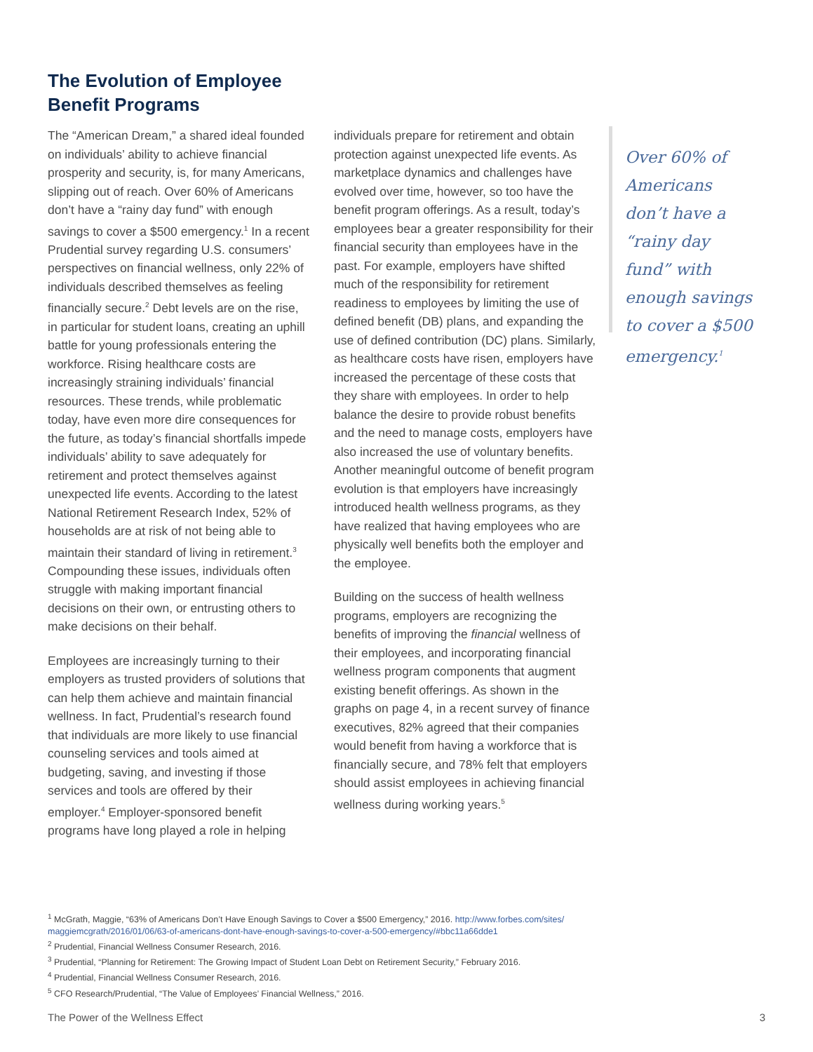The Evolution of Employee
Benefit Programs
The “American Dream,” a shared ideal founded on individuals’ ability to achieve financial prosperity and security, is, for many Americans, slipping out of reach. Over 60% of Americans don’t have a “rainy day fund” with enough savings to cover a $500 emergency.<sup>1</sup> In a recent Prudential survey regarding U.S. consumers’ perspectives on financial wellness, only 22% of individuals described themselves as feeling financially secure.<sup>2</sup> Debt levels are on the rise, in particular for student loans, creating an uphill battle for young professionals entering the workforce. Rising healthcare costs are increasingly straining individuals’ financial resources. These trends, while problematic today, have even more dire consequences for the future, as today’s financial shortfalls impede individuals’ ability to save adequately for retirement and protect themselves against unexpected life events. According to the latest National Retirement Research Index, 52% of households are at risk of not being able to maintain their standard of living in retirement.<sup>3</sup> Compounding these issues, individuals often struggle with making important financial decisions on their own, or entrusting others to make decisions on their behalf.
Employees are increasingly turning to their employers as trusted providers of solutions that can help them achieve and maintain financial wellness. In fact, Prudential’s research found that individuals are more likely to use financial counseling services and tools aimed at budgeting, saving, and investing if those services and tools are offered by their employer.<sup>4</sup> Employer-sponsored benefit programs have long played a role in helping
individuals prepare for retirement and obtain protection against unexpected life events. As marketplace dynamics and challenges have evolved over time, however, so too have the benefit program offerings. As a result, today’s employees bear a greater responsibility for their financial security than employees have in the past. For example, employers have shifted much of the responsibility for retirement readiness to employees by limiting the use of defined benefit (DB) plans, and expanding the use of defined contribution (DC) plans. Similarly, as healthcare costs have risen, employers have increased the percentage of these costs that they share with employees. In order to help balance the desire to provide robust benefits and the need to manage costs, employers have also increased the use of voluntary benefits. Another meaningful outcome of benefit program evolution is that employers have increasingly introduced health wellness programs, as they have realized that having employees who are physically well benefits both the employer and the employee.
Building on the success of health wellness programs, employers are recognizing the benefits of improving the financial wellness of their employees, and incorporating financial wellness program components that augment existing benefit offerings. As shown in the graphs on page 4, in a recent survey of finance executives, 82% agreed that their companies would benefit from having a workforce that is financially secure, and 78% felt that employers should assist employees in achieving financial wellness during working years.<sup>5</sup>
Over 60% of Americans don’t have a “rainy day fund” with enough savings to cover a $500 emergency.<sup>1</sup>
<sup>1</sup> McGrath, Maggie, “63% of Americans Don’t Have Enough Savings to Cover a $500 Emergency,” 2016. http://www.forbes.com/sites/
maggiemcgrath/2016/01/06/63-of-americans-dont-have-enough-savings-to-cover-a-500-emergency/#bbc11a66dde1
<sup>2</sup> Prudential, Financial Wellness Consumer Research, 2016.
<sup>3</sup> Prudential, “Planning for Retirement: The Growing Impact of Student Loan Debt on Retirement Security,” February 2016.
<sup>4</sup> Prudential, Financial Wellness Consumer Research, 2016.
<sup>5</sup> CFO Research/Prudential, “The Value of Employees’ Financial Wellness,” 2016.
The Power of the Wellness Effect 3